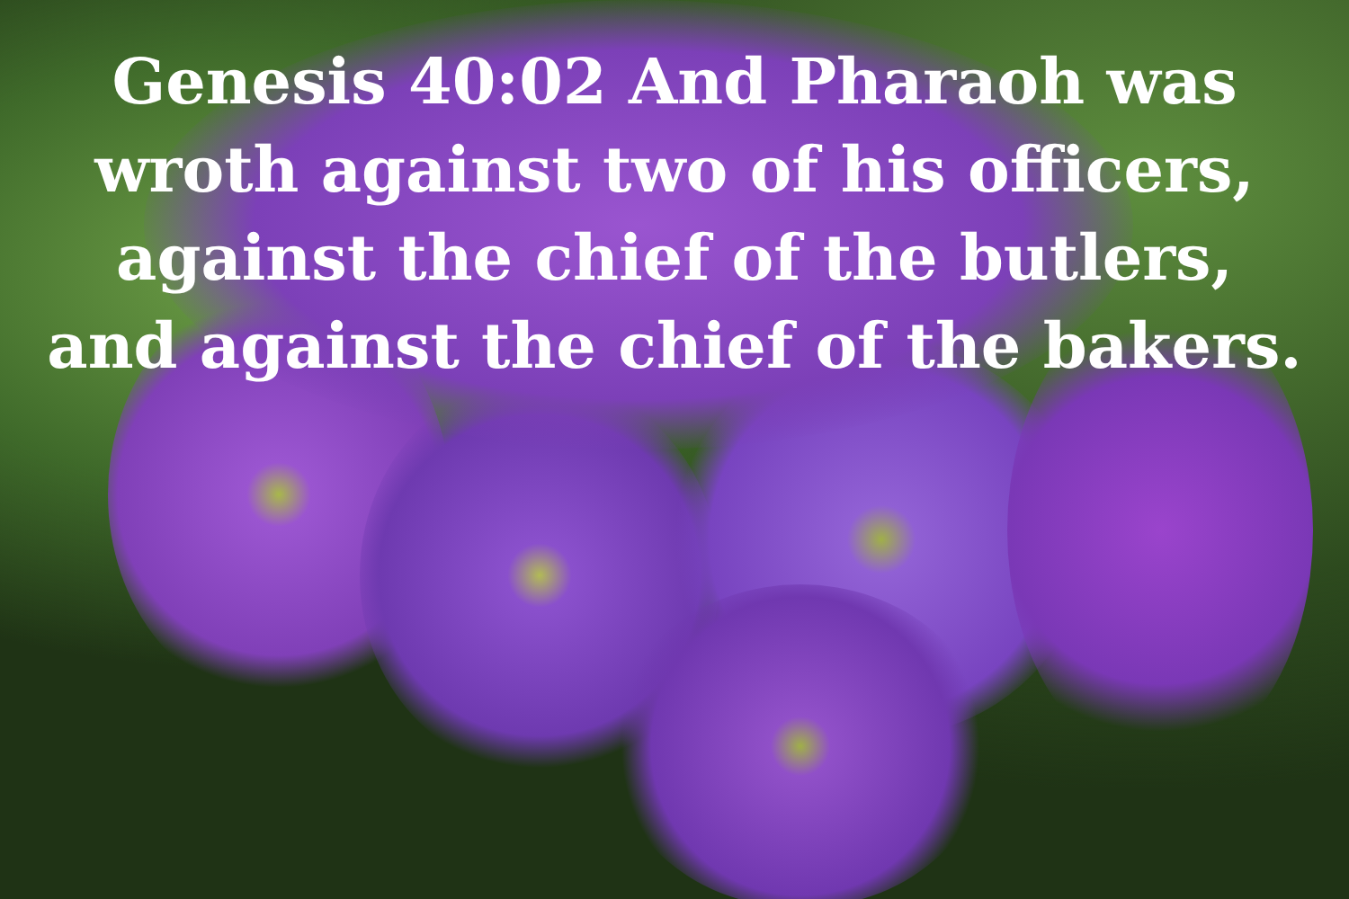Genesis 40:02 And Pharaoh was
wroth against two of his officers,
against the chief of the butlers,
and against the chief of the bakers.